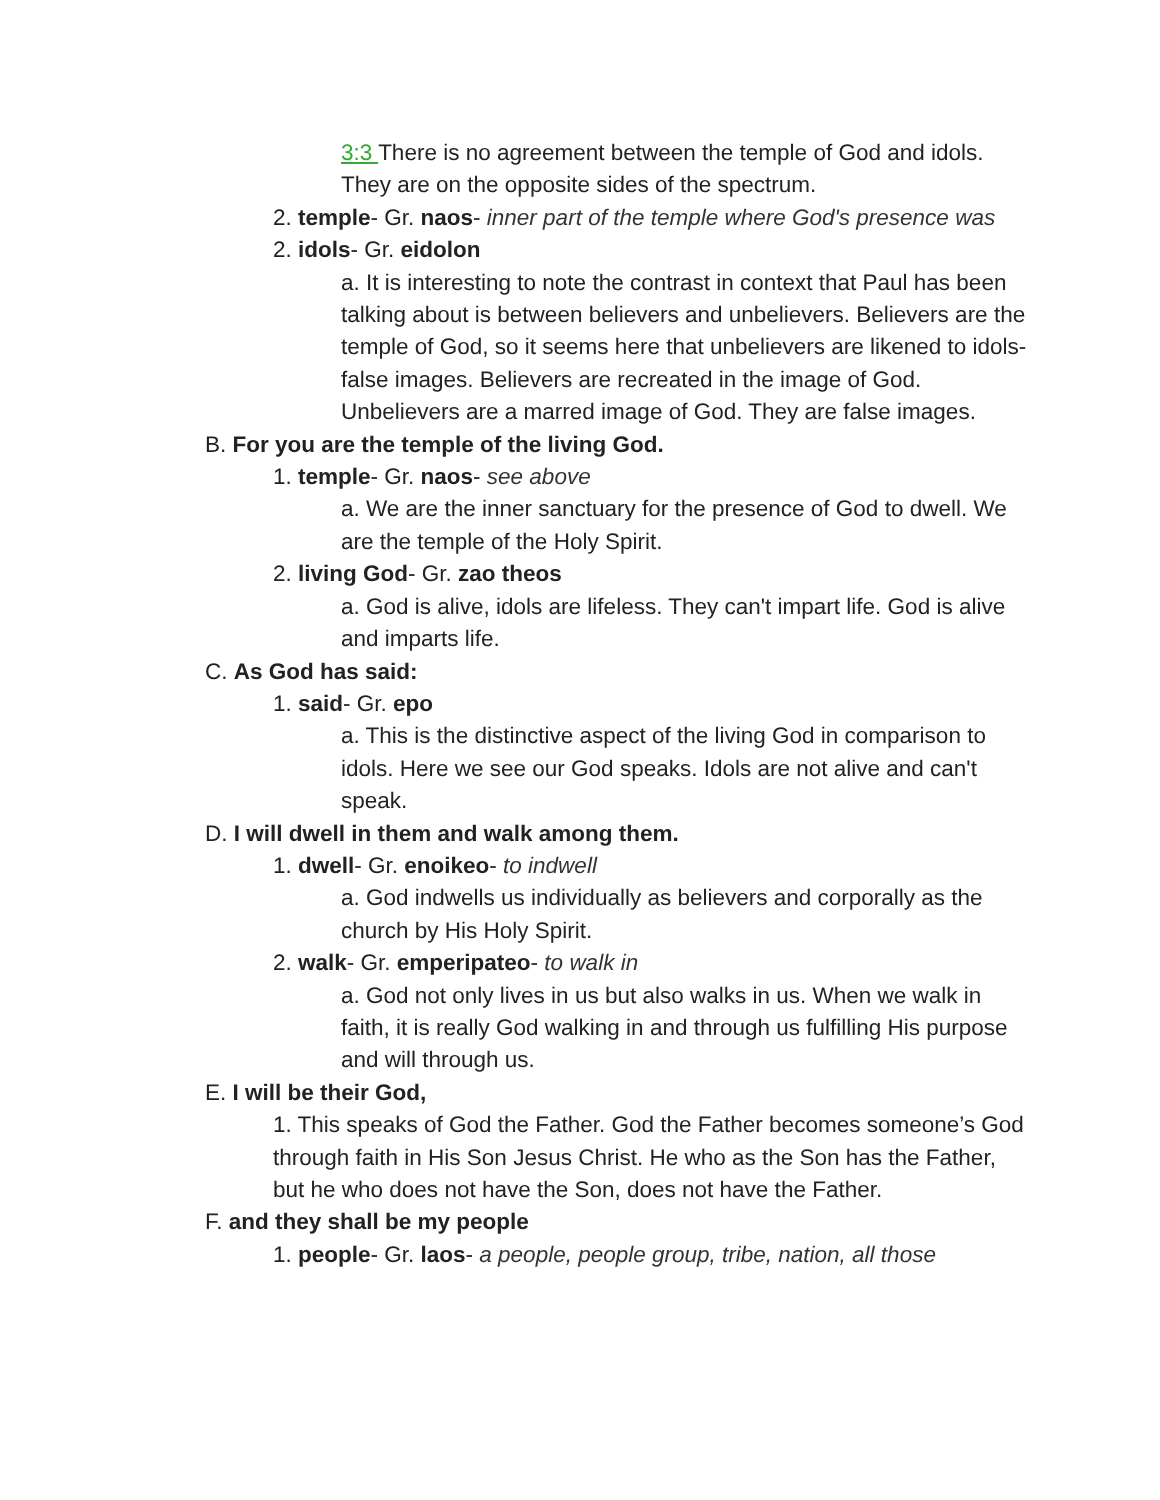3:3 There is no agreement between the temple of God and idols. They are on the opposite sides of the spectrum.
2. temple- Gr. naos- inner part of the temple where God's presence was
2. idols- Gr. eidolon
a. It is interesting to note the contrast in context that Paul has been talking about is between believers and unbelievers. Believers are the temple of God, so it seems here that unbelievers are likened to idols- false images. Believers are recreated in the image of God. Unbelievers are a marred image of God. They are false images.
B. For you are the temple of the living God.
1. temple- Gr. naos- see above
a. We are the inner sanctuary for the presence of God to dwell. We are the temple of the Holy Spirit.
2. living God- Gr. zao theos
a. God is alive, idols are lifeless. They can't impart life. God is alive and imparts life.
C. As God has said:
1. said- Gr. epo
a. This is the distinctive aspect of the living God in comparison to idols. Here we see our God speaks. Idols are not alive and can't speak.
D. I will dwell in them and walk among them.
1. dwell- Gr. enoikeo- to indwell
a. God indwells us individually as believers and corporally as the church by His Holy Spirit.
2. walk- Gr. emperipateo- to walk in
a. God not only lives in us but also walks in us. When we walk in faith, it is really God walking in and through us fulfilling His purpose and will through us.
E. I will be their God,
1. This speaks of God the Father. God the Father becomes someone’s God through faith in His Son Jesus Christ. He who as the Son has the Father, but he who does not have the Son, does not have the Father.
F. and they shall be my people
1. people- Gr. laos- a people, people group, tribe, nation, all those